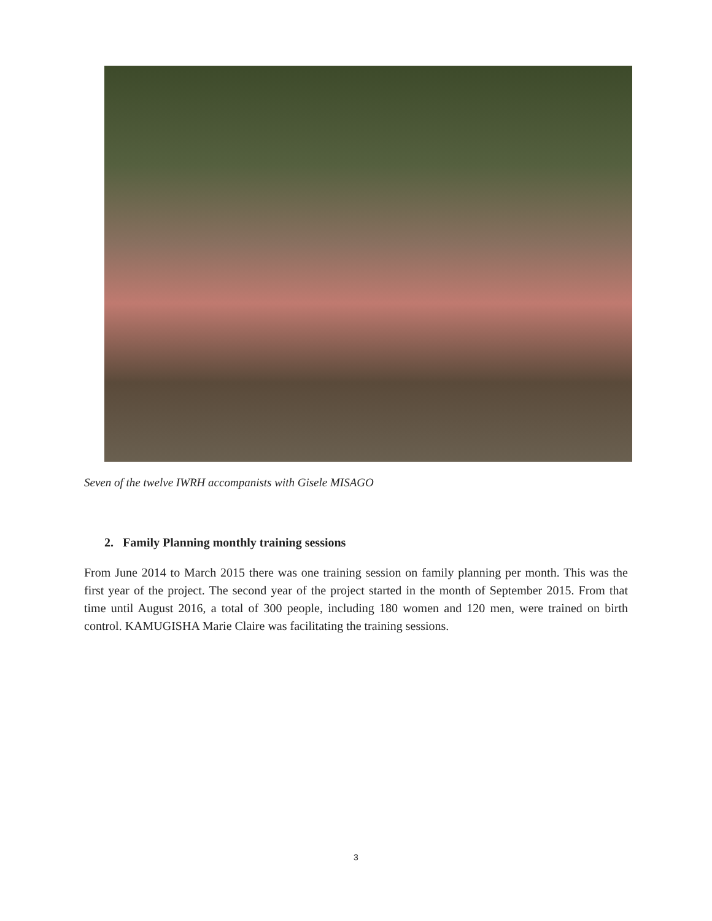Seven of the twelve IWRH accompanists with Gisele MISAGO
2. Family Planning monthly training sessions
From June 2014 to March 2015 there was one training session on family planning per month. This was the first year of the project. The second year of the project started in the month of September 2015. From that time until August 2016, a total of 300 people, including 180 women and 120 men, were trained on birth control. KAMUGISHA Marie Claire was facilitating the training sessions.
3